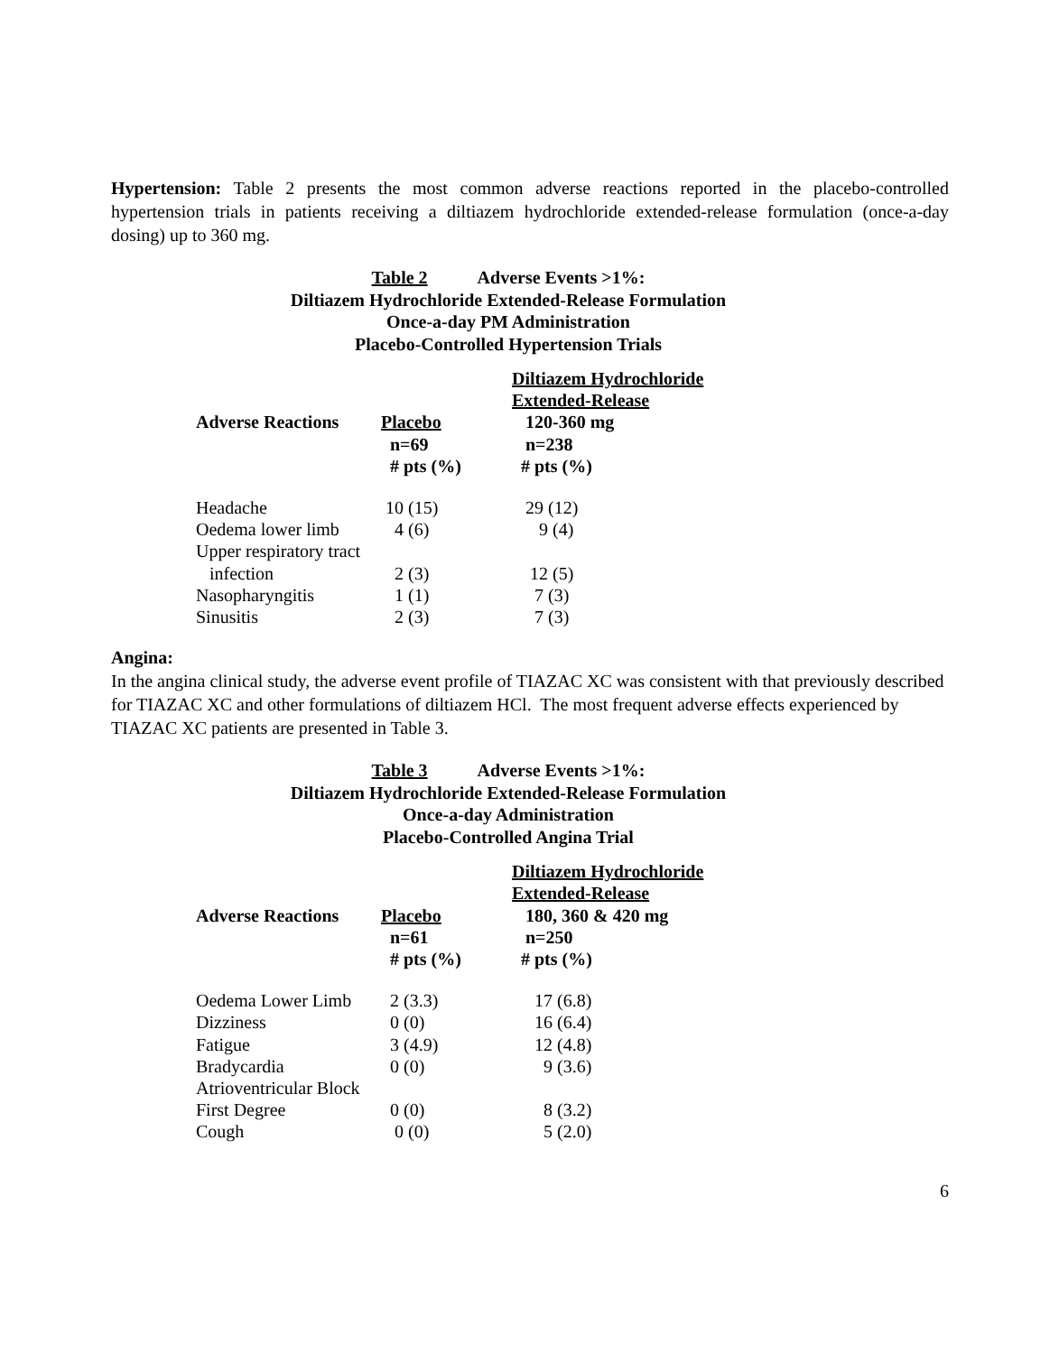Hypertension: Table 2 presents the most common adverse reactions reported in the placebo-controlled hypertension trials in patients receiving a diltiazem hydrochloride extended-release formulation (once-a-day dosing) up to 360 mg.
Table 2 Adverse Events >1%:
Diltiazem Hydrochloride Extended-Release Formulation
Once-a-day PM Administration
Placebo-Controlled Hypertension Trials
| | | Diltiazem Hydrochloride |
| --- | --- | --- |
| | | Extended-Release |
| Adverse Reactions | Placebo | 120-360 mg |
| | n=69 | n=238 |
| | # pts (%) | # pts (%) |
| Headache | 10 (15) | 29 (12) |
| Oedema lower limb | 4 (6) | 9 (4) |
| Upper respiratory tract | | |
| infection | 2 (3) | 12 (5) |
| Nasopharyngitis | 1 (1) | 7 (3) |
| Sinusitis | 2 (3) | 7 (3) |
Angina:
In the angina clinical study, the adverse event profile of TIAZAC XC was consistent with that previously described for TIAZAC XC and other formulations of diltiazem HCl. The most frequent adverse effects experienced by TIAZAC XC patients are presented in Table 3.
Table 3 Adverse Events >1%:
Diltiazem Hydrochloride Extended-Release Formulation
Once-a-day Administration
Placebo-Controlled Angina Trial
| | | Diltiazem Hydrochloride |
| --- | --- | --- |
| | | Extended-Release |
| Adverse Reactions | Placebo | 180, 360 & 420 mg |
| | n=61 | n=250 |
| | # pts (%) | # pts (%) |
| Oedema Lower Limb | 2 (3.3) | 17 (6.8) |
| Dizziness | 0 (0) | 16 (6.4) |
| Fatigue | 3 (4.9) | 12 (4.8) |
| Bradycardia | 0 (0) | 9 (3.6) |
| Atrioventricular Block | | |
| First Degree | 0 (0) | 8 (3.2) |
| Cough | 0 (0) | 5 (2.0) |
6